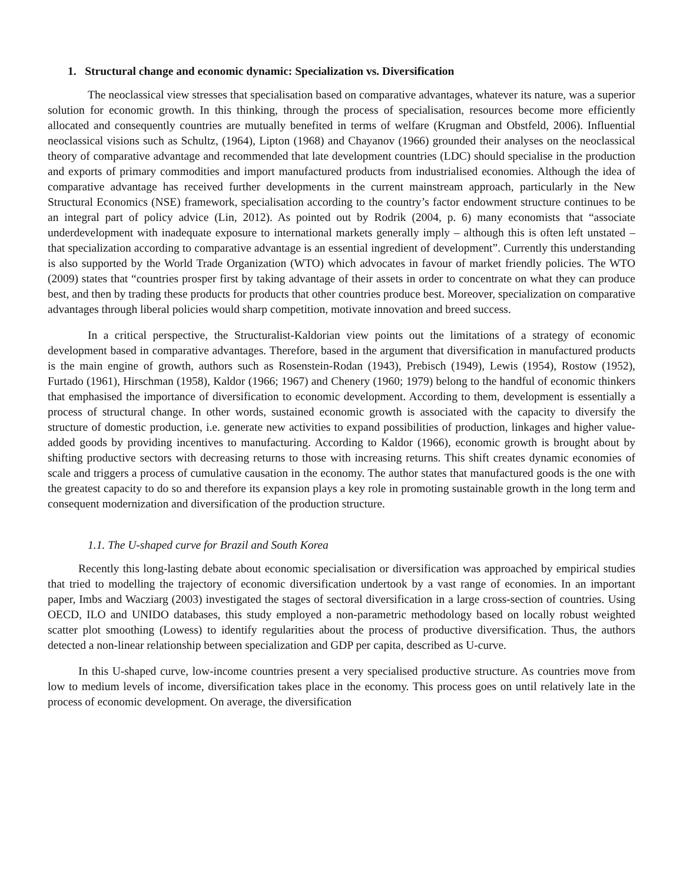1. Structural change and economic dynamic: Specialization vs. Diversification
The neoclassical view stresses that specialisation based on comparative advantages, whatever its nature, was a superior solution for economic growth. In this thinking, through the process of specialisation, resources become more efficiently allocated and consequently countries are mutually benefited in terms of welfare (Krugman and Obstfeld, 2006). Influential neoclassical visions such as Schultz, (1964), Lipton (1968) and Chayanov (1966) grounded their analyses on the neoclassical theory of comparative advantage and recommended that late development countries (LDC) should specialise in the production and exports of primary commodities and import manufactured products from industrialised economies. Although the idea of comparative advantage has received further developments in the current mainstream approach, particularly in the New Structural Economics (NSE) framework, specialisation according to the country’s factor endowment structure continues to be an integral part of policy advice (Lin, 2012). As pointed out by Rodrik (2004, p. 6) many economists that “associate underdevelopment with inadequate exposure to international markets generally imply – although this is often left unstated – that specialization according to comparative advantage is an essential ingredient of development”. Currently this understanding is also supported by the World Trade Organization (WTO) which advocates in favour of market friendly policies. The WTO (2009) states that “countries prosper first by taking advantage of their assets in order to concentrate on what they can produce best, and then by trading these products for products that other countries produce best. Moreover, specialization on comparative advantages through liberal policies would sharp competition, motivate innovation and breed success.
In a critical perspective, the Structuralist-Kaldorian view points out the limitations of a strategy of economic development based in comparative advantages. Therefore, based in the argument that diversification in manufactured products is the main engine of growth, authors such as Rosenstein-Rodan (1943), Prebisch (1949), Lewis (1954), Rostow (1952), Furtado (1961), Hirschman (1958), Kaldor (1966; 1967) and Chenery (1960; 1979) belong to the handful of economic thinkers that emphasised the importance of diversification to economic development. According to them, development is essentially a process of structural change. In other words, sustained economic growth is associated with the capacity to diversify the structure of domestic production, i.e. generate new activities to expand possibilities of production, linkages and higher value-added goods by providing incentives to manufacturing. According to Kaldor (1966), economic growth is brought about by shifting productive sectors with decreasing returns to those with increasing returns. This shift creates dynamic economies of scale and triggers a process of cumulative causation in the economy. The author states that manufactured goods is the one with the greatest capacity to do so and therefore its expansion plays a key role in promoting sustainable growth in the long term and consequent modernization and diversification of the production structure.
1.1. The U-shaped curve for Brazil and South Korea
Recently this long-lasting debate about economic specialisation or diversification was approached by empirical studies that tried to modelling the trajectory of economic diversification undertook by a vast range of economies. In an important paper, Imbs and Wacziarg (2003) investigated the stages of sectoral diversification in a large cross-section of countries. Using OECD, ILO and UNIDO databases, this study employed a non-parametric methodology based on locally robust weighted scatter plot smoothing (Lowess) to identify regularities about the process of productive diversification. Thus, the authors detected a non-linear relationship between specialization and GDP per capita, described as U-curve.
In this U-shaped curve, low-income countries present a very specialised productive structure. As countries move from low to medium levels of income, diversification takes place in the economy. This process goes on until relatively late in the process of economic development. On average, the diversification